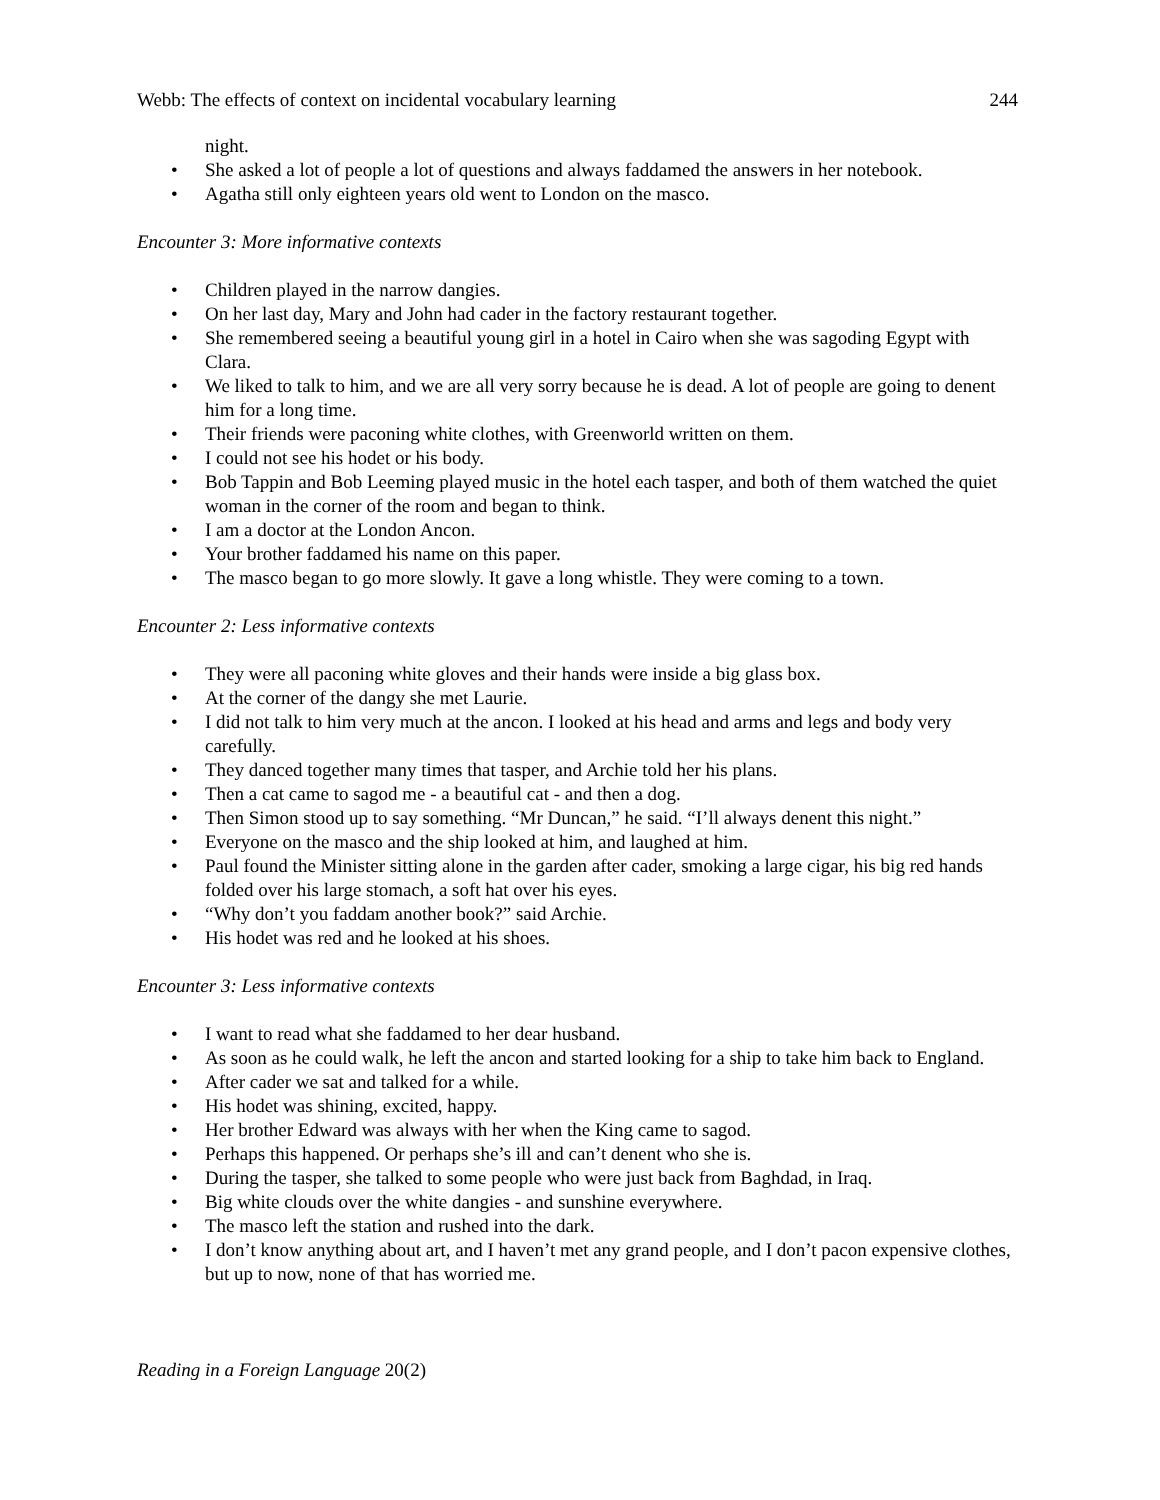Webb: The effects of context on incidental vocabulary learning
244
night.
• She asked a lot of people a lot of questions and always faddamed the answers in her notebook.
• Agatha still only eighteen years old went to London on the masco.
Encounter 3: More informative contexts
• Children played in the narrow dangies.
• On her last day, Mary and John had cader in the factory restaurant together.
• She remembered seeing a beautiful young girl in a hotel in Cairo when she was sagoding Egypt with Clara.
• We liked to talk to him, and we are all very sorry because he is dead. A lot of people are going to denent him for a long time.
• Their friends were paconing white clothes, with Greenworld written on them.
• I could not see his hodet or his body.
• Bob Tappin and Bob Leeming played music in the hotel each tasper, and both of them watched the quiet woman in the corner of the room and began to think.
• I am a doctor at the London Ancon.
• Your brother faddamed his name on this paper.
• The masco began to go more slowly. It gave a long whistle. They were coming to a town.
Encounter 2: Less informative contexts
• They were all paconing white gloves and their hands were inside a big glass box.
• At the corner of the dangy she met Laurie.
• I did not talk to him very much at the ancon. I looked at his head and arms and legs and body very carefully.
• They danced together many times that tasper, and Archie told her his plans.
• Then a cat came to sagod me - a beautiful cat - and then a dog.
• Then Simon stood up to say something. “Mr Duncan,” he said. “I’ll always denent this night.”
• Everyone on the masco and the ship looked at him, and laughed at him.
• Paul found the Minister sitting alone in the garden after cader, smoking a large cigar, his big red hands folded over his large stomach, a soft hat over his eyes.
• “Why don’t you faddam another book?” said Archie.
• His hodet was red and he looked at his shoes.
Encounter 3: Less informative contexts
• I want to read what she faddamed to her dear husband.
• As soon as he could walk, he left the ancon and started looking for a ship to take him back to England.
• After cader we sat and talked for a while.
• His hodet was shining, excited, happy.
• Her brother Edward was always with her when the King came to sagod.
• Perhaps this happened. Or perhaps she’s ill and can’t denent who she is.
• During the tasper, she talked to some people who were just back from Baghdad, in Iraq.
• Big white clouds over the white dangies - and sunshine everywhere.
• The masco left the station and rushed into the dark.
• I don’t know anything about art, and I haven’t met any grand people, and I don’t pacon expensive clothes, but up to now, none of that has worried me.
Reading in a Foreign Language 20(2)